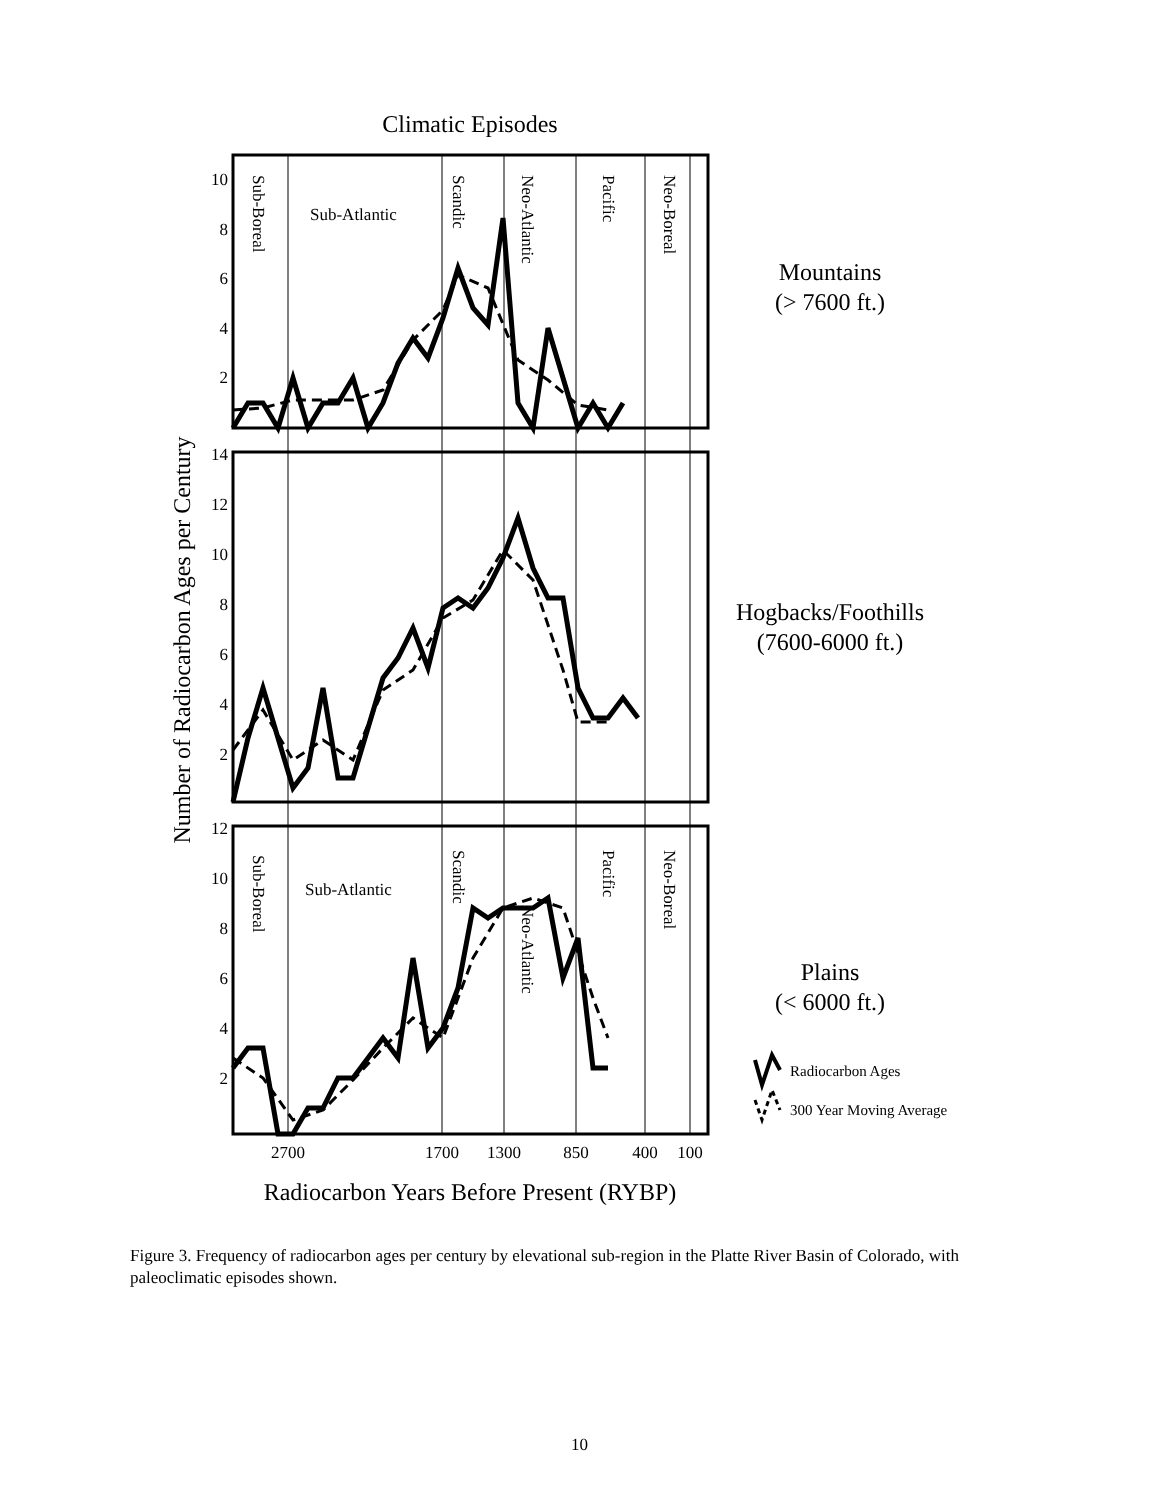Climatic Episodes
10
8
6
4
2
14
12
10
8
6
4
2
12
10
8
6
4
2
Number of Radiocarbon Ages per Century
Sub-Boreal
Sub-Atlantic
Scandic
Neo-Atlantic
Pacific
Neo-Boreal
Sub-Boreal
Sub-Atlantic
Scandic
Neo-Atlantic
Pacific
Neo-Boreal
2700
1700
1300
850
400
100
Radiocarbon Years Before Present (RYBP)
Mountains
(> 7600 ft.)
Hogbacks/Foothills
(7600-6000 ft.)
Plains
(< 6000 ft.)
Radiocarbon Ages
300 Year Moving Average
Figure 3. Frequency of radiocarbon ages per century by elevational sub-region in the Platte River Basin of Colorado, with paleoclimatic episodes shown.
10